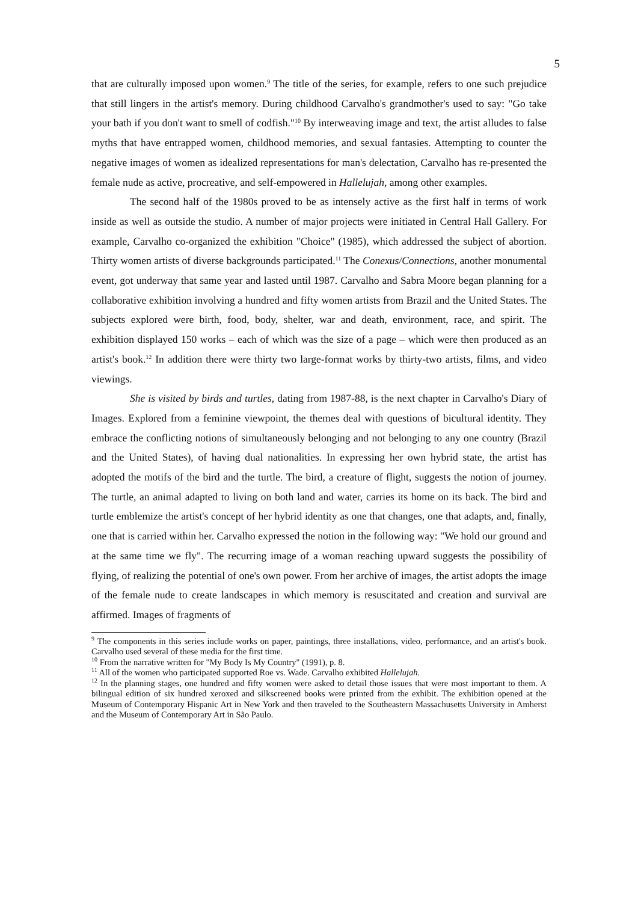5
that are culturally imposed upon women.<sup>9</sup> The title of the series, for example, refers to one such prejudice that still lingers in the artist's memory. During childhood Carvalho's grandmother's used to say: "Go take your bath if you don't want to smell of codfish."<sup>10</sup> By interweaving image and text, the artist alludes to false myths that have entrapped women, childhood memories, and sexual fantasies. Attempting to counter the negative images of women as idealized representations for man's delectation, Carvalho has re-presented the female nude as active, procreative, and self-empowered in Hallelujah, among other examples.
The second half of the 1980s proved to be as intensely active as the first half in terms of work inside as well as outside the studio. A number of major projects were initiated in Central Hall Gallery. For example, Carvalho co-organized the exhibition "Choice" (1985), which addressed the subject of abortion. Thirty women artists of diverse backgrounds participated.<sup>11</sup> The Conexus/Connections, another monumental event, got underway that same year and lasted until 1987. Carvalho and Sabra Moore began planning for a collaborative exhibition involving a hundred and fifty women artists from Brazil and the United States. The subjects explored were birth, food, body, shelter, war and death, environment, race, and spirit. The exhibition displayed 150 works – each of which was the size of a page – which were then produced as an artist's book.<sup>12</sup> In addition there were thirty two large-format works by thirty-two artists, films, and video viewings.
She is visited by birds and turtles, dating from 1987-88, is the next chapter in Carvalho's Diary of Images. Explored from a feminine viewpoint, the themes deal with questions of bicultural identity. They embrace the conflicting notions of simultaneously belonging and not belonging to any one country (Brazil and the United States), of having dual nationalities. In expressing her own hybrid state, the artist has adopted the motifs of the bird and the turtle. The bird, a creature of flight, suggests the notion of journey. The turtle, an animal adapted to living on both land and water, carries its home on its back. The bird and turtle emblemize the artist's concept of her hybrid identity as one that changes, one that adapts, and, finally, one that is carried within her. Carvalho expressed the notion in the following way: "We hold our ground and at the same time we fly". The recurring image of a woman reaching upward suggests the possibility of flying, of realizing the potential of one's own power. From her archive of images, the artist adopts the image of the female nude to create landscapes in which memory is resuscitated and creation and survival are affirmed. Images of fragments of
<sup>9</sup> The components in this series include works on paper, paintings, three installations, video, performance, and an artist's book. Carvalho used several of these media for the first time.
<sup>10</sup> From the narrative written for "My Body Is My Country" (1991), p. 8.
<sup>11</sup> All of the women who participated supported Roe vs. Wade. Carvalho exhibited Hallelujah.
<sup>12</sup> In the planning stages, one hundred and fifty women were asked to detail those issues that were most important to them. A bilingual edition of six hundred xeroxed and silkscreened books were printed from the exhibit. The exhibition opened at the Museum of Contemporary Hispanic Art in New York and then traveled to the Southeastern Massachusetts University in Amherst and the Museum of Contemporary Art in São Paulo.